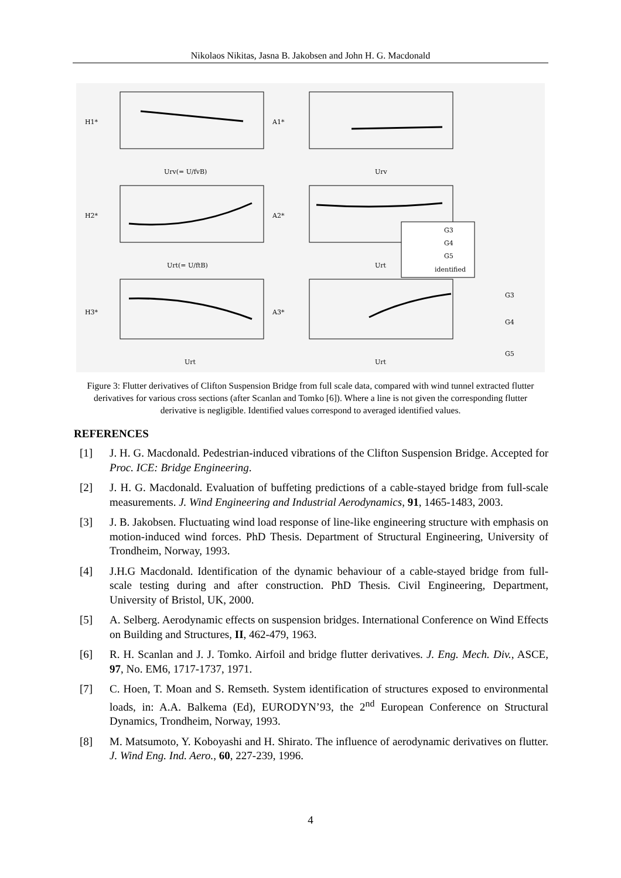Nikolaos Nikitas, Jasna B. Jakobsen and John H. G. Macdonald
H1*
A1*
H2*
A2*
H3*
A3*
Urv(= U/fvB)
Urv
Urt(= U/ftB)
Urt
Urt
Urt
G3
G4
G5
identified
G3
G4
G5
Figure 3: Flutter derivatives of Clifton Suspension Bridge from full scale data, compared with wind tunnel extracted flutter derivatives for various cross sections (after Scanlan and Tomko [6]). Where a line is not given the corresponding flutter derivative is negligible. Identified values correspond to averaged identified values.
REFERENCES
[1] J. H. G. Macdonald. Pedestrian-induced vibrations of the Clifton Suspension Bridge. Accepted for Proc. ICE: Bridge Engineering.
[2] J. H. G. Macdonald. Evaluation of buffeting predictions of a cable-stayed bridge from full-scale measurements. J. Wind Engineering and Industrial Aerodynamics, 91, 1465-1483, 2003.
[3] J. B. Jakobsen. Fluctuating wind load response of line-like engineering structure with emphasis on motion-induced wind forces. PhD Thesis. Department of Structural Engineering, University of Trondheim, Norway, 1993.
[4] J.H.G Macdonald. Identification of the dynamic behaviour of a cable-stayed bridge from full-scale testing during and after construction. PhD Thesis. Civil Engineering, Department, University of Bristol, UK, 2000.
[5] A. Selberg. Aerodynamic effects on suspension bridges. International Conference on Wind Effects on Building and Structures, II, 462-479, 1963.
[6] R. H. Scanlan and J. J. Tomko. Airfoil and bridge flutter derivatives. J. Eng. Mech. Div., ASCE, 97, No. EM6, 1717-1737, 1971.
[7] C. Hoen, T. Moan and S. Remseth. System identification of structures exposed to environmental loads, in: A.A. Balkema (Ed), EURODYN’93, the 2<sup>nd</sup> European Conference on Structural Dynamics, Trondheim, Norway, 1993.
[8] M. Matsumoto, Y. Koboyashi and H. Shirato. The influence of aerodynamic derivatives on flutter. J. Wind Eng. Ind. Aero., 60, 227-239, 1996.
4